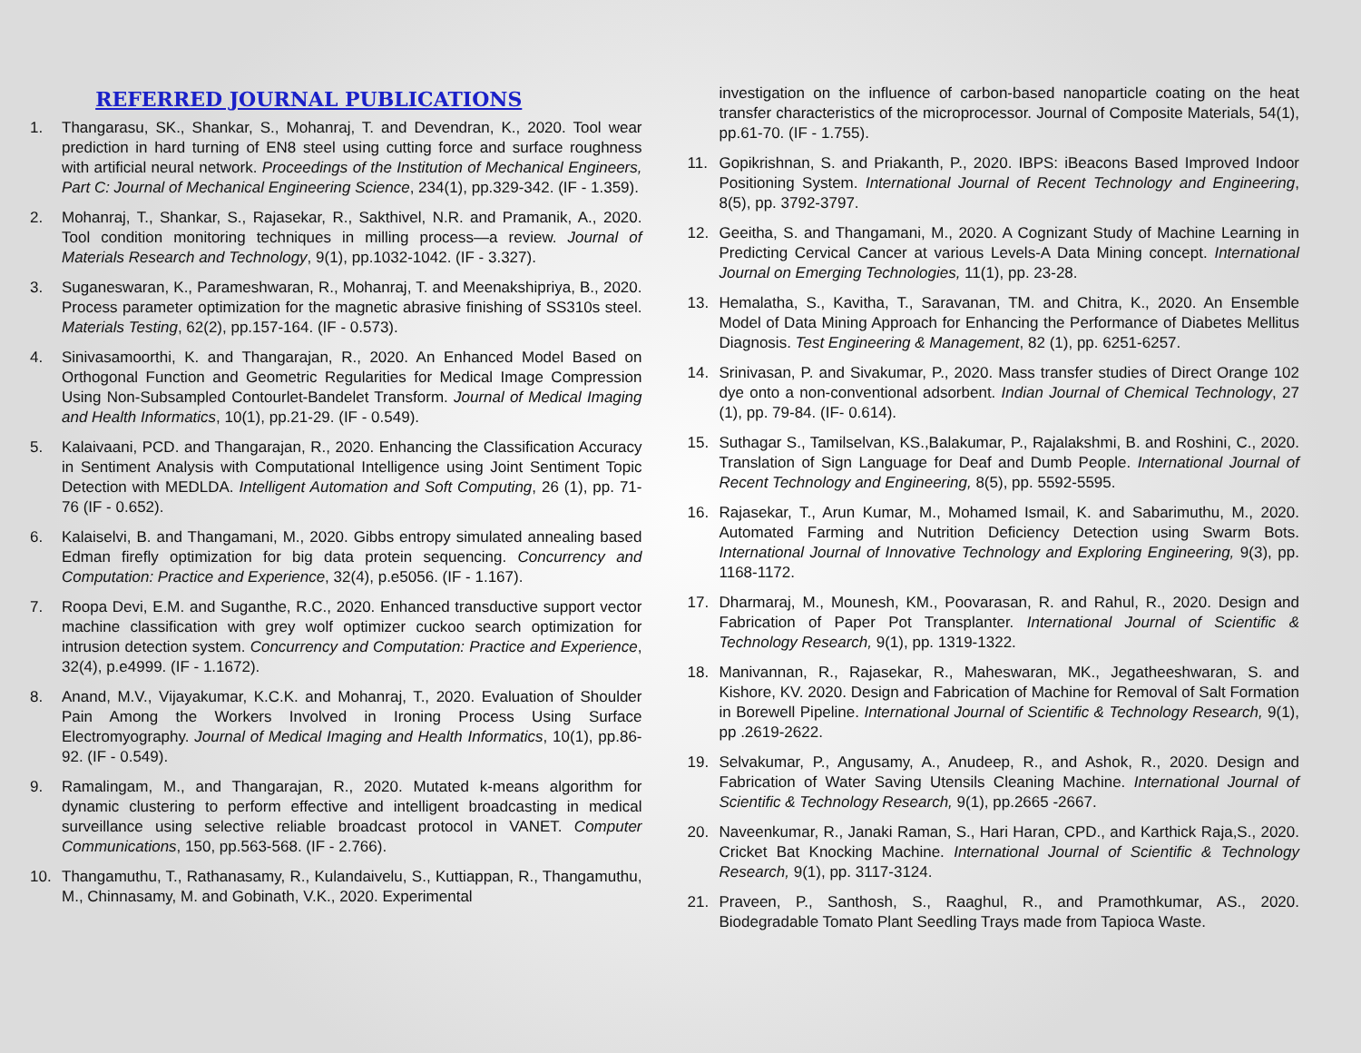REFERRED JOURNAL PUBLICATIONS
1. Thangarasu, SK., Shankar, S., Mohanraj, T. and Devendran, K., 2020. Tool wear prediction in hard turning of EN8 steel using cutting force and surface roughness with artificial neural network. Proceedings of the Institution of Mechanical Engineers, Part C: Journal of Mechanical Engineering Science, 234(1), pp.329-342. (IF - 1.359).
2. Mohanraj, T., Shankar, S., Rajasekar, R., Sakthivel, N.R. and Pramanik, A., 2020. Tool condition monitoring techniques in milling process—a review. Journal of Materials Research and Technology, 9(1), pp.1032-1042. (IF - 3.327).
3. Suganeswaran, K., Parameshwaran, R., Mohanraj, T. and Meenakshipriya, B., 2020. Process parameter optimization for the magnetic abrasive finishing of SS310s steel. Materials Testing, 62(2), pp.157-164. (IF - 0.573).
4. Sinivasamoorthi, K. and Thangarajan, R., 2020. An Enhanced Model Based on Orthogonal Function and Geometric Regularities for Medical Image Compression Using Non-Subsampled Contourlet-Bandelet Transform. Journal of Medical Imaging and Health Informatics, 10(1), pp.21-29. (IF - 0.549).
5. Kalaivaani, PCD. and Thangarajan, R., 2020. Enhancing the Classification Accuracy in Sentiment Analysis with Computational Intelligence using Joint Sentiment Topic Detection with MEDLDA. Intelligent Automation and Soft Computing, 26 (1), pp. 71-76 (IF - 0.652).
6. Kalaiselvi, B. and Thangamani, M., 2020. Gibbs entropy simulated annealing based Edman firefly optimization for big data protein sequencing. Concurrency and Computation: Practice and Experience, 32(4), p.e5056. (IF - 1.167).
7. Roopa Devi, E.M. and Suganthe, R.C., 2020. Enhanced transductive support vector machine classification with grey wolf optimizer cuckoo search optimization for intrusion detection system. Concurrency and Computation: Practice and Experience, 32(4), p.e4999. (IF - 1.1672).
8. Anand, M.V., Vijayakumar, K.C.K. and Mohanraj, T., 2020. Evaluation of Shoulder Pain Among the Workers Involved in Ironing Process Using Surface Electromyography. Journal of Medical Imaging and Health Informatics, 10(1), pp.86-92. (IF - 0.549).
9. Ramalingam, M., and Thangarajan, R., 2020. Mutated k-means algorithm for dynamic clustering to perform effective and intelligent broadcasting in medical surveillance using selective reliable broadcast protocol in VANET. Computer Communications, 150, pp.563-568. (IF - 2.766).
10. Thangamuthu, T., Rathanasamy, R., Kulandaivelu, S., Kuttiappan, R., Thangamuthu, M., Chinnasamy, M. and Gobinath, V.K., 2020. Experimental
investigation on the influence of carbon-based nanoparticle coating on the heat transfer characteristics of the microprocessor. Journal of Composite Materials, 54(1), pp.61-70. (IF - 1.755).
11. Gopikrishnan, S. and Priakanth, P., 2020. IBPS: iBeacons Based Improved Indoor Positioning System. International Journal of Recent Technology and Engineering, 8(5), pp. 3792-3797.
12. Geeitha, S. and Thangamani, M., 2020. A Cognizant Study of Machine Learning in Predicting Cervical Cancer at various Levels-A Data Mining concept. International Journal on Emerging Technologies, 11(1), pp. 23-28.
13. Hemalatha, S., Kavitha, T., Saravanan, TM. and Chitra, K., 2020. An Ensemble Model of Data Mining Approach for Enhancing the Performance of Diabetes Mellitus Diagnosis. Test Engineering & Management, 82 (1), pp. 6251-6257.
14. Srinivasan, P. and Sivakumar, P., 2020. Mass transfer studies of Direct Orange 102 dye onto a non-conventional adsorbent. Indian Journal of Chemical Technology, 27 (1), pp. 79-84. (IF- 0.614).
15. Suthagar S., Tamilselvan, KS.,Balakumar, P., Rajalakshmi, B. and Roshini, C., 2020. Translation of Sign Language for Deaf and Dumb People. International Journal of Recent Technology and Engineering, 8(5), pp. 5592-5595.
16. Rajasekar, T., Arun Kumar, M., Mohamed Ismail, K. and Sabarimuthu, M., 2020. Automated Farming and Nutrition Deficiency Detection using Swarm Bots. International Journal of Innovative Technology and Exploring Engineering, 9(3), pp. 1168-1172.
17. Dharmaraj, M., Mounesh, KM., Poovarasan, R. and Rahul, R., 2020. Design and Fabrication of Paper Pot Transplanter. International Journal of Scientific & Technology Research, 9(1), pp. 1319-1322.
18. Manivannan, R., Rajasekar, R., Maheswaran, MK., Jegatheeshwaran, S. and Kishore, KV. 2020. Design and Fabrication of Machine for Removal of Salt Formation in Borewell Pipeline. International Journal of Scientific & Technology Research, 9(1), pp .2619-2622.
19. Selvakumar, P., Angusamy, A., Anudeep, R., and Ashok, R., 2020. Design and Fabrication of Water Saving Utensils Cleaning Machine. International Journal of Scientific & Technology Research, 9(1), pp.2665 -2667.
20. Naveenkumar, R., Janaki Raman, S., Hari Haran, CPD., and Karthick Raja,S., 2020. Cricket Bat Knocking Machine. International Journal of Scientific & Technology Research, 9(1), pp. 3117-3124.
21. Praveen, P., Santhosh, S., Raaghul, R., and Pramothkumar, AS., 2020. Biodegradable Tomato Plant Seedling Trays made from Tapioca Waste.